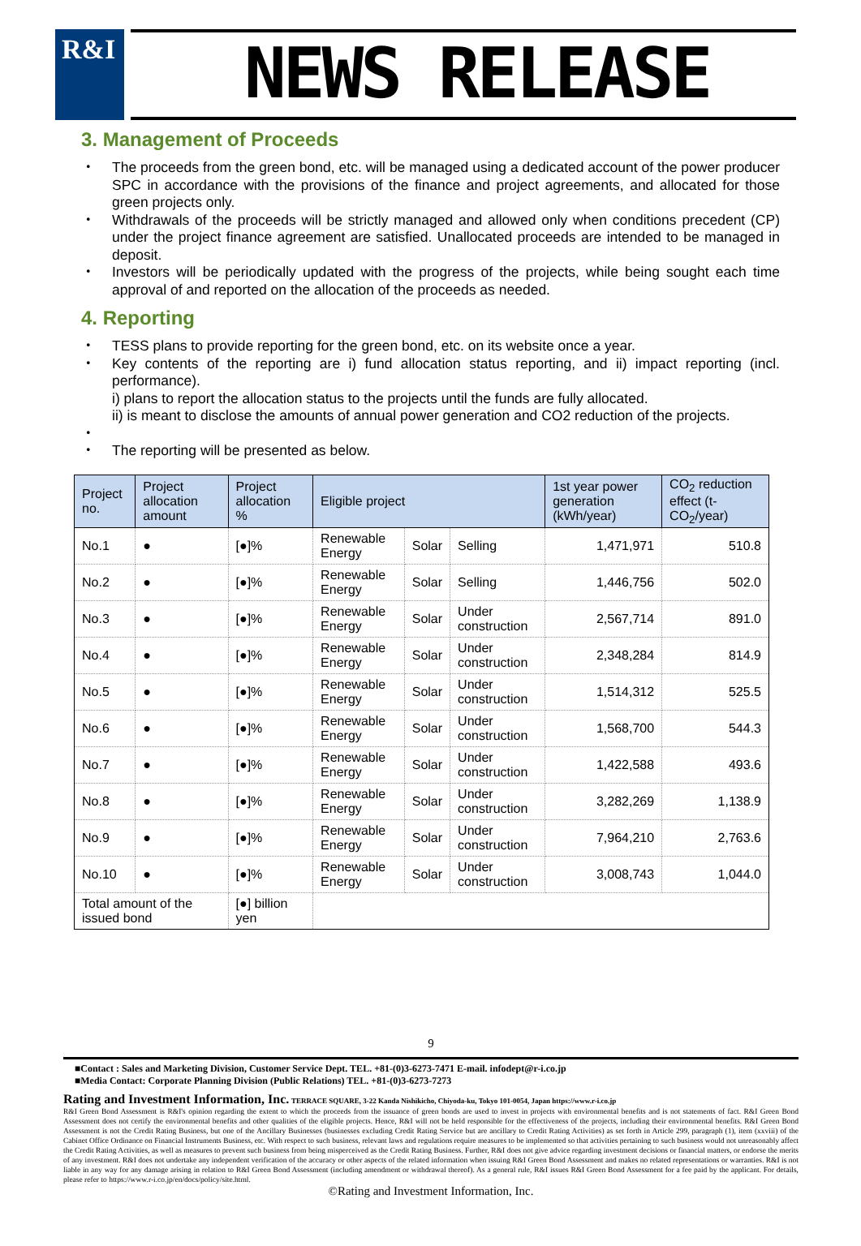R&I
NEWS RELEASE
3. Management of Proceeds
・ The proceeds from the green bond, etc. will be managed using a dedicated account of the power producer SPC in accordance with the provisions of the finance and project agreements, and allocated for those green projects only.
・ Withdrawals of the proceeds will be strictly managed and allowed only when conditions precedent (CP) under the project finance agreement are satisfied. Unallocated proceeds are intended to be managed in deposit.
・ Investors will be periodically updated with the progress of the projects, while being sought each time approval of and reported on the allocation of the proceeds as needed.
4. Reporting
・ TESS plans to provide reporting for the green bond, etc. on its website once a year.
・ Key contents of the reporting are i) fund allocation status reporting, and ii) impact reporting (incl. performance).
i) plans to report the allocation status to the projects until the funds are fully allocated.
ii) is meant to disclose the amounts of annual power generation and CO2 reduction of the projects.
・ ・ The reporting will be presented as below.
| Project no. | Project allocation amount | Project allocation % | Eligible project | | | 1st year power generation (kWh/year) | CO<sub>2</sub> reduction effect (t-CO<sub>2</sub>/year) |
| --- | --- | --- | --- | --- | --- | --- | --- |
| No.1 | ● | [●]% | Renewable Energy | Solar | Selling | 1,471,971 | 510.8 |
| No.2 | ● | [●]% | Renewable Energy | Solar | Selling | 1,446,756 | 502.0 |
| No.3 | ● | [●]% | Renewable Energy | Solar | Under construction | 2,567,714 | 891.0 |
| No.4 | ● | [●]% | Renewable Energy | Solar | Under construction | 2,348,284 | 814.9 |
| No.5 | ● | [●]% | Renewable Energy | Solar | Under construction | 1,514,312 | 525.5 |
| No.6 | ● | [●]% | Renewable Energy | Solar | Under construction | 1,568,700 | 544.3 |
| No.7 | ● | [●]% | Renewable Energy | Solar | Under construction | 1,422,588 | 493.6 |
| No.8 | ● | [●]% | Renewable Energy | Solar | Under construction | 3,282,269 | 1,138.9 |
| No.9 | ● | [●]% | Renewable Energy | Solar | Under construction | 7,964,210 | 2,763.6 |
| No.10 | ● | [●]% | Renewable Energy | Solar | Under construction | 3,008,743 | 1,044.0 |
| Total amount of the issued bond | | [●] billion yen | | | | | |
9
■Contact : Sales and Marketing Division, Customer Service Dept. TEL. +81-(0)3-6273-7471 E-mail. infodept@r-i.co.jp
■Media Contact: Corporate Planning Division (Public Relations) TEL. +81-(0)3-6273-7273
Rating and Investment Information, Inc. TERRACE SQUARE, 3-22 Kanda Nishikicho, Chiyoda-ku, Tokyo 101-0054, Japan https://www.r-i.co.jp
R&I Green Bond Assessment is R&I's opinion regarding the extent to which the proceeds from the issuance of green bonds are used to invest in projects with environmental benefits and is not statements of fact. R&I Green Bond Assessment does not certify the environmental benefits and other qualities of the eligible projects. Hence, R&I will not be held responsible for the effectiveness of the projects, including their environmental benefits. R&I Green Bond Assessment is not the Credit Rating Business, but one of the Ancillary Businesses (businesses excluding Credit Rating Service but are ancillary to Credit Rating Activities) as set forth in Article 299, paragraph (1), item (xxviii) of the Cabinet Office Ordinance on Financial Instruments Business, etc. With respect to such business, relevant laws and regulations require measures to be implemented so that activities pertaining to such business would not unreasonably affect the Credit Rating Activities, as well as measures to prevent such business from being misperceived as the Credit Rating Business. Further, R&I does not give advice regarding investment decisions or financial matters, or endorse the merits of any investment. R&I does not undertake any independent verification of the accuracy or other aspects of the related information when issuing R&I Green Bond Assessment and makes no related representations or warranties. R&I is not liable in any way for any damage arising in relation to R&I Green Bond Assessment (including amendment or withdrawal thereof). As a general rule, R&I issues R&I Green Bond Assessment for a fee paid by the applicant. For details, please refer to https://www.r-i.co.jp/en/docs/policy/site.html.
©Rating and Investment Information, Inc.